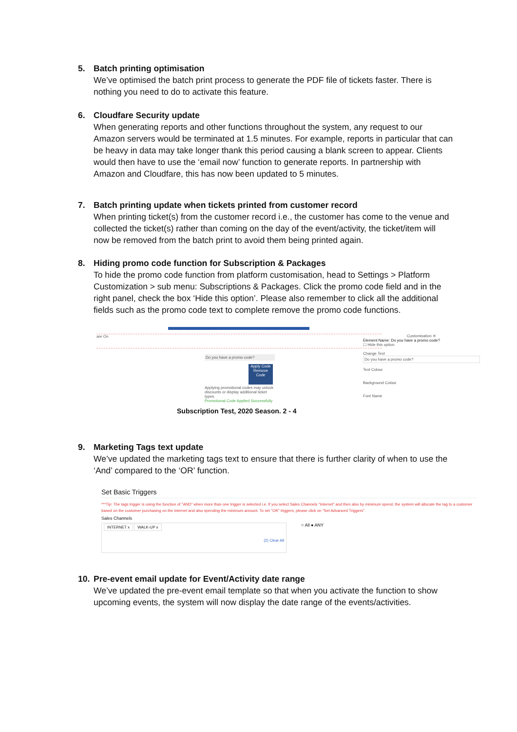5. Batch printing optimisation
We’ve optimised the batch print process to generate the PDF file of tickets faster. There is nothing you need to do to activate this feature.
6. Cloudfare Security update
When generating reports and other functions throughout the system, any request to our Amazon servers would be terminated at 1.5 minutes. For example, reports in particular that can be heavy in data may take longer thank this period causing a blank screen to appear. Clients would then have to use the ‘email now’ function to generate reports. In partnership with Amazon and Cloudfare, this has now been updated to 5 minutes.
7. Batch printing update when tickets printed from customer record
When printing ticket(s) from the customer record i.e., the customer has come to the venue and collected the ticket(s) rather than coming on the day of the event/activity, the ticket/item will now be removed from the batch print to avoid them being printed again.
8. Hiding promo code function for Subscription & Packages
To hide the promo code function from platform customisation, head to Settings > Platform Customization > sub menu: Subscriptions & Packages. Click the promo code field and in the right panel, check the box ‘Hide this option’. Please also remember to click all the additional fields such as the promo code text to complete remove the promo code functions.
are On
Do you have a promo code?
Apply Code
Remove Code
Applying promotional codes may unlock discounts or display additional ticket types.
Promotional Code Applied Successfully
Subscription Test, 2020 Season. 2 - 4
Customisation ✕
Element Name: Do you have a promo code?
☐ Hide this option
Change Text
Do you have a promo code?
Text Colour
Background Colour
Font Name
9. Marketing Tags text update
We’ve updated the marketing tags text to ensure that there is further clarity of when to use the ‘And’ compared to the ‘OR’ function.
Set Basic Triggers
***Tip: The tags trigger is using the function of "AND" when more than one trigger is selected i.e. If you select Sales Channels "Internet" and then also by minimum spend, the system will allocate the tag to a customer based on the customer purchasing on the internet and also spending the minimum amount. To set "OR" triggers, please click on "Set Advanced Triggers".
Sales Channels
INTERNET x WALK-UP x
(2) Clear All
○ All ● ANY
10. Pre-event email update for Event/Activity date range
We’ve updated the pre-event email template so that when you activate the function to show upcoming events, the system will now display the date range of the events/activities.